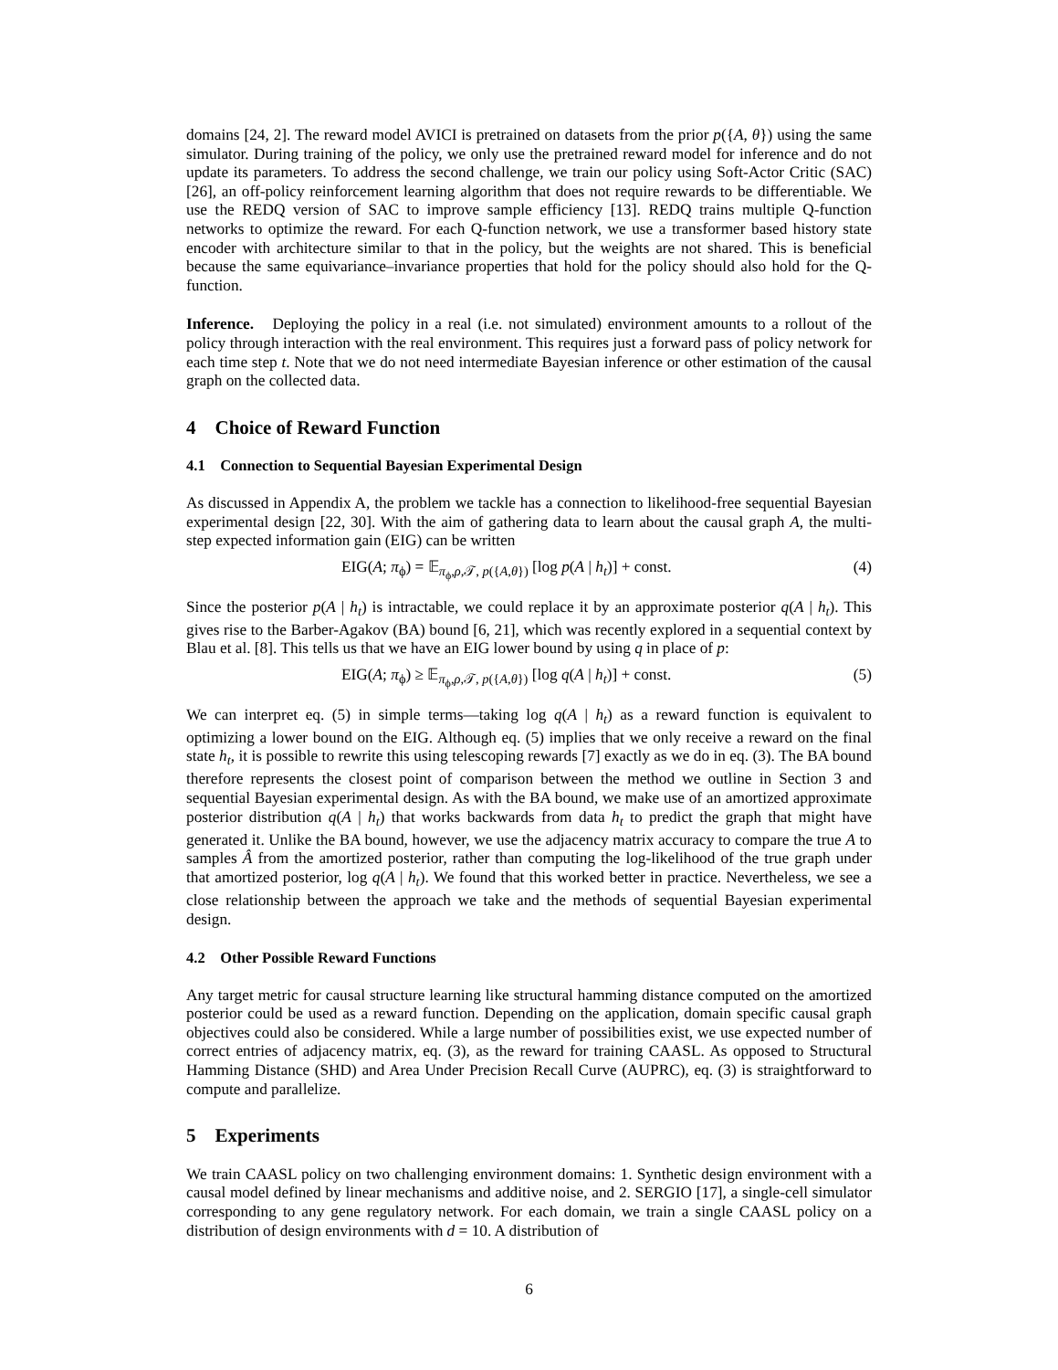domains [24, 2]. The reward model AVICI is pretrained on datasets from the prior p({A, θ}) using the same simulator. During training of the policy, we only use the pretrained reward model for inference and do not update its parameters. To address the second challenge, we train our policy using Soft-Actor Critic (SAC) [26], an off-policy reinforcement learning algorithm that does not require rewards to be differentiable. We use the REDQ version of SAC to improve sample efficiency [13]. REDQ trains multiple Q-function networks to optimize the reward. For each Q-function network, we use a transformer based history state encoder with architecture similar to that in the policy, but the weights are not shared. This is beneficial because the same equivariance–invariance properties that hold for the policy should also hold for the Q-function.
Inference. Deploying the policy in a real (i.e. not simulated) environment amounts to a rollout of the policy through interaction with the real environment. This requires just a forward pass of policy network for each time step t. Note that we do not need intermediate Bayesian inference or other estimation of the causal graph on the collected data.
4 Choice of Reward Function
4.1 Connection to Sequential Bayesian Experimental Design
As discussed in Appendix A, the problem we tackle has a connection to likelihood-free sequential Bayesian experimental design [22, 30]. With the aim of gathering data to learn about the causal graph A, the multi-step expected information gain (EIG) can be written
EIG(A; π<sub>ϕ</sub>) = 𝔼<sub>π<sub>ϕ</sub>,ρ,𝒯, p({A,θ})</sub> [log p(A | h<sub>t</sub>)] + const. (4)
Since the posterior p(A | h<sub>t</sub>) is intractable, we could replace it by an approximate posterior q(A | h<sub>t</sub>). This gives rise to the Barber-Agakov (BA) bound [6, 21], which was recently explored in a sequential context by Blau et al. [8]. This tells us that we have an EIG lower bound by using q in place of p:
EIG(A; π<sub>ϕ</sub>) ≥ 𝔼<sub>π<sub>ϕ</sub>,ρ,𝒯, p({A,θ})</sub> [log q(A | h<sub>t</sub>)] + const. (5)
We can interpret eq. (5) in simple terms—taking log q(A | h<sub>t</sub>) as a reward function is equivalent to optimizing a lower bound on the EIG. Although eq. (5) implies that we only receive a reward on the final state h<sub>t</sub>, it is possible to rewrite this using telescoping rewards [7] exactly as we do in eq. (3). The BA bound therefore represents the closest point of comparison between the method we outline in Section 3 and sequential Bayesian experimental design. As with the BA bound, we make use of an amortized approximate posterior distribution q(A | h<sub>t</sub>) that works backwards from data h<sub>t</sub> to predict the graph that might have generated it. Unlike the BA bound, however, we use the adjacency matrix accuracy to compare the true A to samples Â from the amortized posterior, rather than computing the log-likelihood of the true graph under that amortized posterior, log q(A | h<sub>t</sub>). We found that this worked better in practice. Nevertheless, we see a close relationship between the approach we take and the methods of sequential Bayesian experimental design.
4.2 Other Possible Reward Functions
Any target metric for causal structure learning like structural hamming distance computed on the amortized posterior could be used as a reward function. Depending on the application, domain specific causal graph objectives could also be considered. While a large number of possibilities exist, we use expected number of correct entries of adjacency matrix, eq. (3), as the reward for training CAASL. As opposed to Structural Hamming Distance (SHD) and Area Under Precision Recall Curve (AUPRC), eq. (3) is straightforward to compute and parallelize.
5 Experiments
We train CAASL policy on two challenging environment domains: 1. Synthetic design environment with a causal model defined by linear mechanisms and additive noise, and 2. SERGIO [17], a single-cell simulator corresponding to any gene regulatory network. For each domain, we train a single CAASL policy on a distribution of design environments with d = 10. A distribution of
6